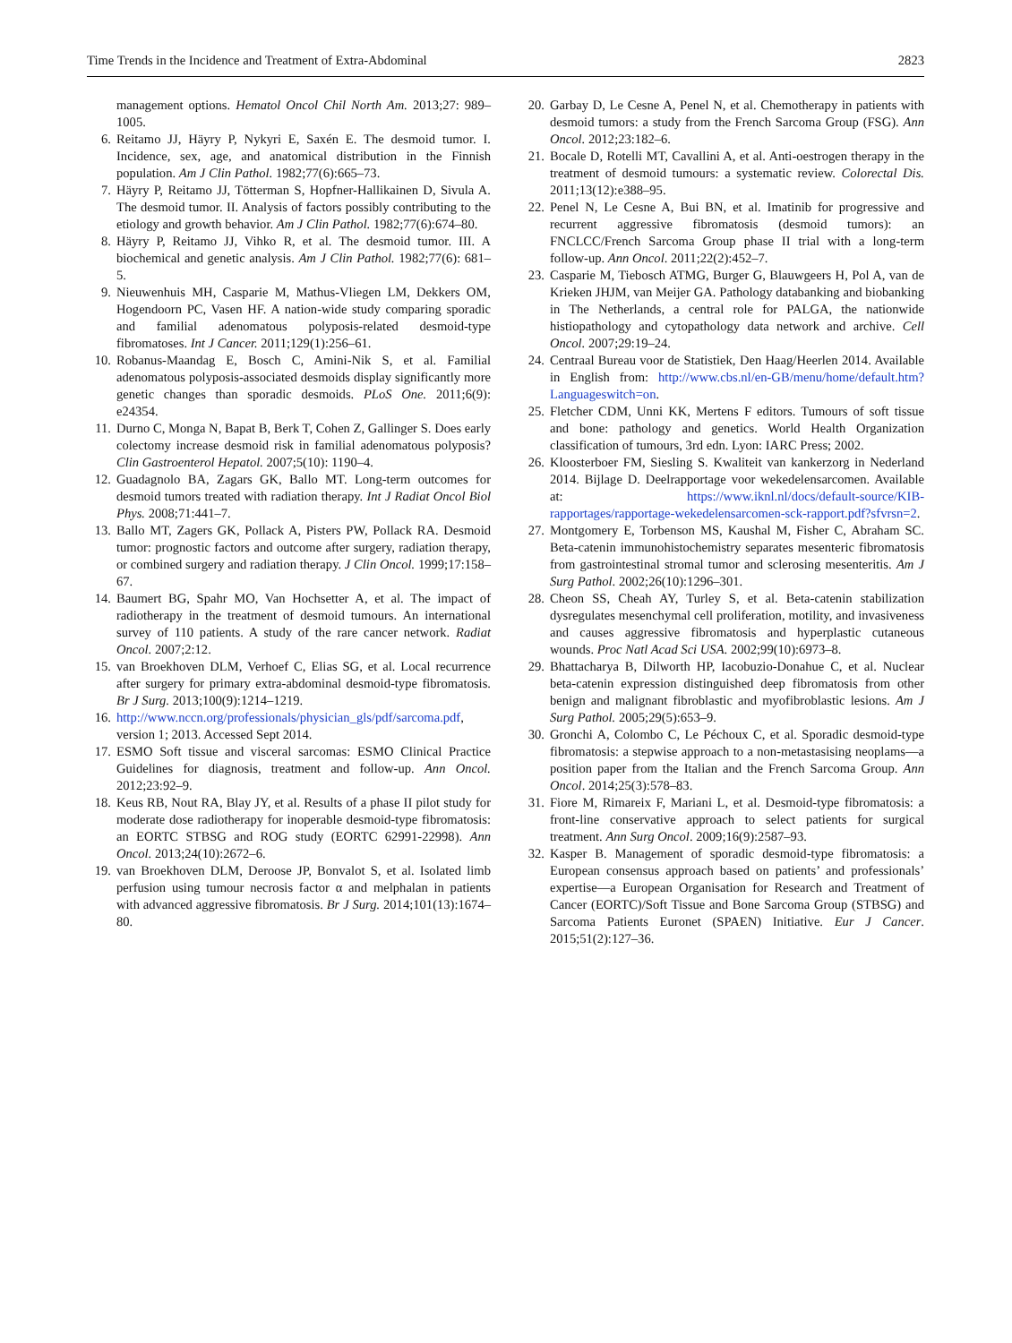Time Trends in the Incidence and Treatment of Extra-Abdominal 2823
management options. Hematol Oncol Chil North Am. 2013;27: 989–1005.
6. Reitamo JJ, Häyry P, Nykyri E, Saxén E. The desmoid tumor. I. Incidence, sex, age, and anatomical distribution in the Finnish population. Am J Clin Pathol. 1982;77(6):665–73.
7. Häyry P, Reitamo JJ, Tötterman S, Hopfner-Hallikainen D, Sivula A. The desmoid tumor. II. Analysis of factors possibly contributing to the etiology and growth behavior. Am J Clin Pathol. 1982;77(6):674–80.
8. Häyry P, Reitamo JJ, Vihko R, et al. The desmoid tumor. III. A biochemical and genetic analysis. Am J Clin Pathol. 1982;77(6): 681–5.
9. Nieuwenhuis MH, Casparie M, Mathus-Vliegen LM, Dekkers OM, Hogendoorn PC, Vasen HF. A nation-wide study comparing sporadic and familial adenomatous polyposis-related desmoid-type fibromatoses. Int J Cancer. 2011;129(1):256–61.
10. Robanus-Maandag E, Bosch C, Amini-Nik S, et al. Familial adenomatous polyposis-associated desmoids display significantly more genetic changes than sporadic desmoids. PLoS One. 2011;6(9): e24354.
11. Durno C, Monga N, Bapat B, Berk T, Cohen Z, Gallinger S. Does early colectomy increase desmoid risk in familial adenomatous polyposis? Clin Gastroenterol Hepatol. 2007;5(10): 1190–4.
12. Guadagnolo BA, Zagars GK, Ballo MT. Long-term outcomes for desmoid tumors treated with radiation therapy. Int J Radiat Oncol Biol Phys. 2008;71:441–7.
13. Ballo MT, Zagers GK, Pollack A, Pisters PW, Pollack RA. Desmoid tumor: prognostic factors and outcome after surgery, radiation therapy, or combined surgery and radiation therapy. J Clin Oncol. 1999;17:158–67.
14. Baumert BG, Spahr MO, Van Hochsetter A, et al. The impact of radiotherapy in the treatment of desmoid tumours. An international survey of 110 patients. A study of the rare cancer network. Radiat Oncol. 2007;2:12.
15. van Broekhoven DLM, Verhoef C, Elias SG, et al. Local recurrence after surgery for primary extra-abdominal desmoid-type fibromatosis. Br J Surg. 2013;100(9):1214–1219.
16. http://www.nccn.org/professionals/physician_gls/pdf/sarcoma.pdf, version 1; 2013. Accessed Sept 2014.
17. ESMO Soft tissue and visceral sarcomas: ESMO Clinical Practice Guidelines for diagnosis, treatment and follow-up. Ann Oncol. 2012;23:92–9.
18. Keus RB, Nout RA, Blay JY, et al. Results of a phase II pilot study for moderate dose radiotherapy for inoperable desmoid-type fibromatosis: an EORTC STBSG and ROG study (EORTC 62991-22998). Ann Oncol. 2013;24(10):2672–6.
19. van Broekhoven DLM, Deroose JP, Bonvalot S, et al. Isolated limb perfusion using tumour necrosis factor α and melphalan in patients with advanced aggressive fibromatosis. Br J Surg. 2014;101(13):1674–80.
20. Garbay D, Le Cesne A, Penel N, et al. Chemotherapy in patients with desmoid tumors: a study from the French Sarcoma Group (FSG). Ann Oncol. 2012;23:182–6.
21. Bocale D, Rotelli MT, Cavallini A, et al. Anti-oestrogen therapy in the treatment of desmoid tumours: a systematic review. Colorectal Dis. 2011;13(12):e388–95.
22. Penel N, Le Cesne A, Bui BN, et al. Imatinib for progressive and recurrent aggressive fibromatosis (desmoid tumors): an FNCLCC/French Sarcoma Group phase II trial with a long-term follow-up. Ann Oncol. 2011;22(2):452–7.
23. Casparie M, Tiebosch ATMG, Burger G, Blauwgeers H, Pol A, van de Krieken JHJM, van Meijer GA. Pathology databanking and biobanking in The Netherlands, a central role for PALGA, the nationwide histiopathology and cytopathology data network and archive. Cell Oncol. 2007;29:19–24.
24. Centraal Bureau voor de Statistiek, Den Haag/Heerlen 2014. Available in English from: http://www.cbs.nl/en-GB/menu/home/default.htm?Languageswitch=on.
25. Fletcher CDM, Unni KK, Mertens F editors. Tumours of soft tissue and bone: pathology and genetics. World Health Organization classification of tumours, 3rd edn. Lyon: IARC Press; 2002.
26. Kloosterboer FM, Siesling S. Kwaliteit van kankerzorg in Nederland 2014. Bijlage D. Deelrapportage voor wekedelensarcomen. Available at: https://www.iknl.nl/docs/default-source/KIB-rapportages/rapportage-wekedelensarcomen-sck-rapport.pdf?sfvrsn=2.
27. Montgomery E, Torbenson MS, Kaushal M, Fisher C, Abraham SC. Beta-catenin immunohistochemistry separates mesenteric fibromatosis from gastrointestinal stromal tumor and sclerosing mesenteritis. Am J Surg Pathol. 2002;26(10):1296–301.
28. Cheon SS, Cheah AY, Turley S, et al. Beta-catenin stabilization dysregulates mesenchymal cell proliferation, motility, and invasiveness and causes aggressive fibromatosis and hyperplastic cutaneous wounds. Proc Natl Acad Sci USA. 2002;99(10):6973–8.
29. Bhattacharya B, Dilworth HP, Iacobuzio-Donahue C, et al. Nuclear beta-catenin expression distinguished deep fibromatosis from other benign and malignant fibroblastic and myofibroblastic lesions. Am J Surg Pathol. 2005;29(5):653–9.
30. Gronchi A, Colombo C, Le Péchoux C, et al. Sporadic desmoid-type fibromatosis: a stepwise approach to a non-metastasising neoplams—a position paper from the Italian and the French Sarcoma Group. Ann Oncol. 2014;25(3):578–83.
31. Fiore M, Rimareix F, Mariani L, et al. Desmoid-type fibromatosis: a front-line conservative approach to select patients for surgical treatment. Ann Surg Oncol. 2009;16(9):2587–93.
32. Kasper B. Management of sporadic desmoid-type fibromatosis: a European consensus approach based on patients’ and professionals’ expertise—a European Organisation for Research and Treatment of Cancer (EORTC)/Soft Tissue and Bone Sarcoma Group (STBSG) and Sarcoma Patients Euronet (SPAEN) Initiative. Eur J Cancer. 2015;51(2):127–36.